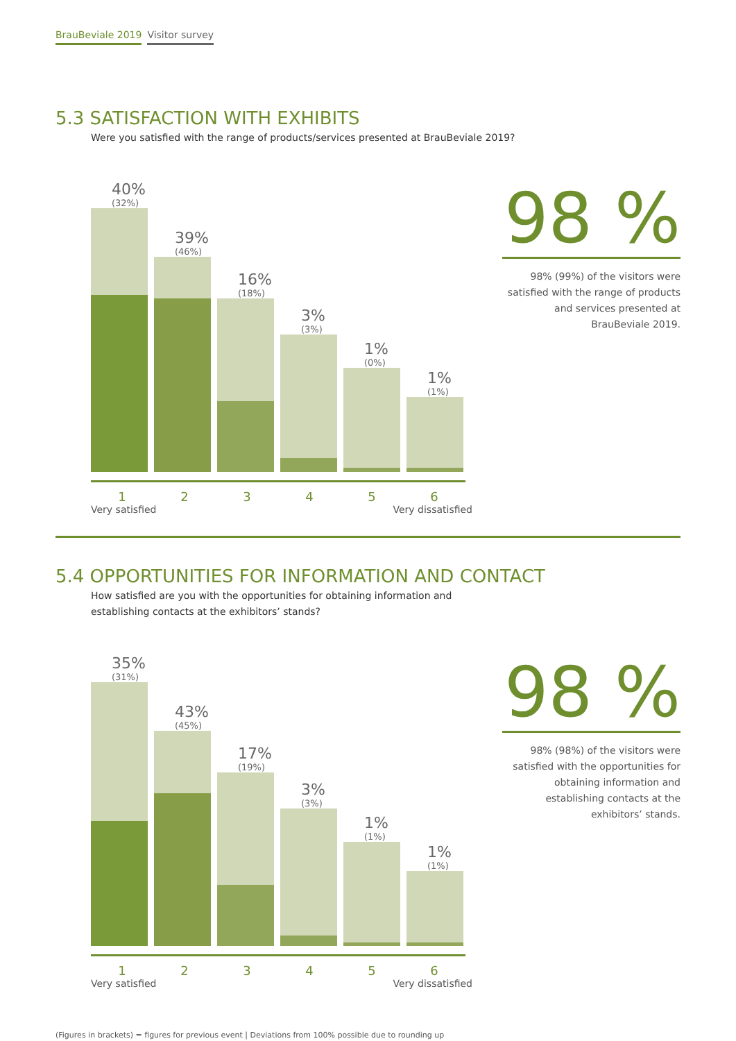BrauBeviale 2019 Visitor survey
5.3 SATISFACTION WITH EXHIBITS
Were you satisfied with the range of products/services presented at BrauBeviale 2019?
40%
(32%)
39%
(46%)
16%
(18%)
3%
(3%)
1%
(0%)
1%
(1%)
1 2 3 4 5 6
Very satisfied Very dissatisfied
98 %
98% (99%) of the visitors were satisfied with the range of products and services presented at BrauBeviale 2019.
5.4 OPPORTUNITIES FOR INFORMATION AND CONTACT
How satisfied are you with the opportunities for obtaining information and
establishing contacts at the exhibitors’ stands?
35%
(31%)
43%
(45%)
17%
(19%)
3%
(3%)
1%
(1%)
1%
(1%)
1 2 3 4 5 6
Very satisfied Very dissatisfied
98 %
98% (98%) of the visitors were satisfied with the opportunities for obtaining information and establishing contacts at the exhibitors’ stands.
(Figures in brackets) = figures for previous event | Deviations from 100% possible due to rounding up